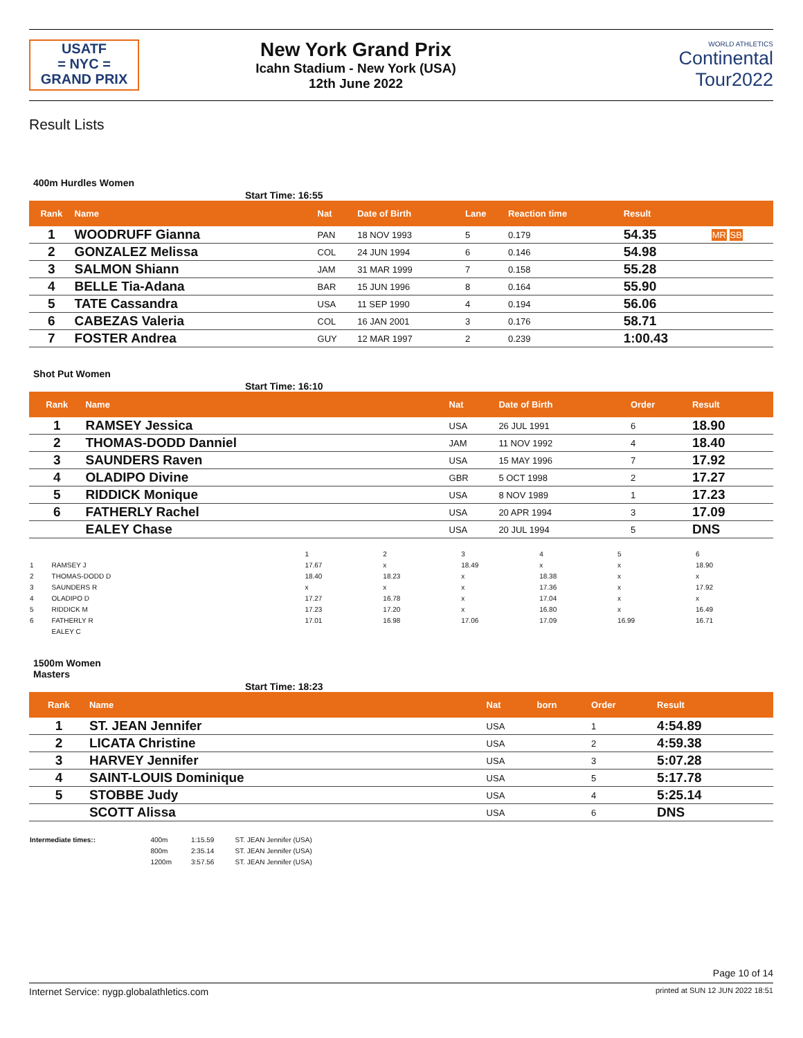USATF
= NYC =
GRAND PRIX
New York Grand Prix
Icahn Stadium - New York (USA)
12th June 2022
WORLD ATHLETICS
Continental
Tour2022
Result Lists
400m Hurdles Women
Start Time: 16:55
| Rank | Name | Nat | Date of Birth | Lane | Reaction time | Result | |
| --- | --- | --- | --- | --- | --- | --- | --- |
| 1 | WOODRUFF Gianna | PAN | 18 NOV 1993 | 5 | 0.179 | 54.35 | MR SB |
| 2 | GONZALEZ Melissa | COL | 24 JUN 1994 | 6 | 0.146 | 54.98 | |
| 3 | SALMON Shiann | JAM | 31 MAR 1999 | 7 | 0.158 | 55.28 | |
| 4 | BELLE Tia-Adana | BAR | 15 JUN 1996 | 8 | 0.164 | 55.90 | |
| 5 | TATE Cassandra | USA | 11 SEP 1990 | 4 | 0.194 | 56.06 | |
| 6 | CABEZAS Valeria | COL | 16 JAN 2001 | 3 | 0.176 | 58.71 | |
| 7 | FOSTER Andrea | GUY | 12 MAR 1997 | 2 | 0.239 | 1:00.43 | |
Shot Put Women
Start Time: 16:10
| Rank | Name | Nat | Date of Birth | Order | Result |
| --- | --- | --- | --- | --- | --- |
| 1 | RAMSEY Jessica | USA | 26 JUL 1991 | 6 | 18.90 |
| 2 | THOMAS-DODD Danniel | JAM | 11 NOV 1992 | 4 | 18.40 |
| 3 | SAUNDERS Raven | USA | 15 MAY 1996 | 7 | 17.92 |
| 4 | OLADIPO Divine | GBR | 5 OCT 1998 | 2 | 17.27 |
| 5 | RIDDICK Monique | USA | 8 NOV 1989 | 1 | 17.23 |
| 6 | FATHERLY Rachel | USA | 20 APR 1994 | 3 | 17.09 |
| | EALEY Chase | USA | 20 JUL 1994 | 5 | DNS |
| | | 1 | 2 | 3 | 4 | 5 | 6 |
| 1 | RAMSEY J | 17.67 | x | 18.49 | x | x | 18.90 |
| 2 | THOMAS-DODD D | 18.40 | 18.23 | x | 18.38 | x | x |
| 3 | SAUNDERS R | x | x | x | 17.36 | x | 17.92 |
| 4 | OLADIPO D | 17.27 | 16.78 | x | 17.04 | x | x |
| 5 | RIDDICK M | 17.23 | 17.20 | x | 16.80 | x | 16.49 |
| 6 | FATHERLY R | 17.01 | 16.98 | 17.06 | 17.09 | 16.99 | 16.71 |
| | EALEY C | | | | | | |
1500m Women
Masters
Start Time: 18:23
| Rank | Name | Nat | born | Order | Result |
| --- | --- | --- | --- | --- | --- |
| 1 | ST. JEAN Jennifer | USA | | 1 | 4:54.89 |
| 2 | LICATA Christine | USA | | 2 | 4:59.38 |
| 3 | HARVEY Jennifer | USA | | 3 | 5:07.28 |
| 4 | SAINT-LOUIS Dominique | USA | | 5 | 5:17.78 |
| 5 | STOBBE Judy | USA | | 4 | 5:25.14 |
| | SCOTT Alissa | USA | | 6 | DNS |
| Intermediate times:: | 400m | 1:15.59 | ST. JEAN Jennifer (USA) |
| | 800m | 2:35.14 | ST. JEAN Jennifer (USA) |
| | 1200m | 3:57.56 | ST. JEAN Jennifer (USA) |
Page 10 of 14
Internet Service: nygp.globalathletics.com printed at SUN 12 JUN 2022 18:51